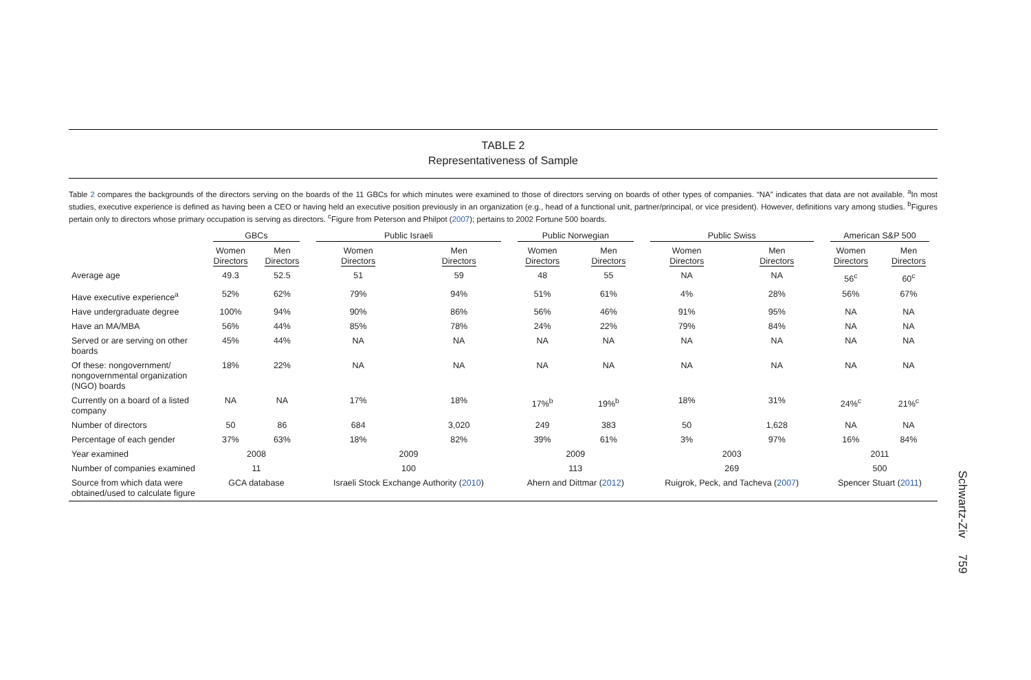TABLE 2
Representativeness of Sample
Table 2 compares the backgrounds of the directors serving on the boards of the 11 GBCs for which minutes were examined to those of directors serving on boards of other types of companies. “NA” indicates that data are not available. <sup>a</sup>In most studies, executive experience is defined as having been a CEO or having held an executive position previously in an organization (e.g., head of a functional unit, partner/principal, or vice president). However, definitions vary among studies. <sup>b</sup>Figures pertain only to directors whose primary occupation is serving as directors. <sup>c</sup>Figure from Peterson and Philpot (2007); pertains to 2002 Fortune 500 boards.
| | GBCs | | Public Israeli | | Public Norwegian | | Public Swiss | | American S&P 500 | |
| --- | --- | --- | --- | --- | --- | --- | --- | --- | --- | --- |
| | Women Directors | Men Directors | Women Directors | Men Directors | Women Directors | Men Directors | Women Directors | Men Directors | Women Directors | Men Directors |
| Average age | 49.3 | 52.5 | 51 | 59 | 48 | 55 | NA | NA | 56<sup>c</sup> | 60<sup>c</sup> |
| Have executive experience<sup>a</sup> | 52% | 62% | 79% | 94% | 51% | 61% | 4% | 28% | 56% | 67% |
| Have undergraduate degree | 100% | 94% | 90% | 86% | 56% | 46% | 91% | 95% | NA | NA |
| Have an MA/MBA | 56% | 44% | 85% | 78% | 24% | 22% | 79% | 84% | NA | NA |
| Served or are serving on other boards | 45% | 44% | NA | NA | NA | NA | NA | NA | NA | NA |
| Of these: nongovernment/ nongovernmental organization (NGO) boards | 18% | 22% | NA | NA | NA | NA | NA | NA | NA | NA |
| Currently on a board of a listed company | NA | NA | 17% | 18% | 17%<sup>b</sup> | 19%<sup>b</sup> | 18% | 31% | 24%<sup>c</sup> | 21%<sup>c</sup> |
| Number of directors | 50 | 86 | 684 | 3,020 | 249 | 383 | 50 | 1,628 | NA | NA |
| Percentage of each gender | 37% | 63% | 18% | 82% | 39% | 61% | 3% | 97% | 16% | 84% |
| Year examined | 2008 | | 2009 | | 2009 | | 2003 | | 2011 | |
| Number of companies examined | 11 | | 100 | | 113 | | 269 | | 500 | |
| Source from which data were obtained/used to calculate figure | GCA database | | Israeli Stock Exchange Authority ( 2010 ) | | Ahern and Dittmar ( 2012 ) | | Ruigrok, Peck, and Tacheva ( 2007 ) | | Spencer Stuart ( 2011 ) | |
Schwartz-Ziv 759